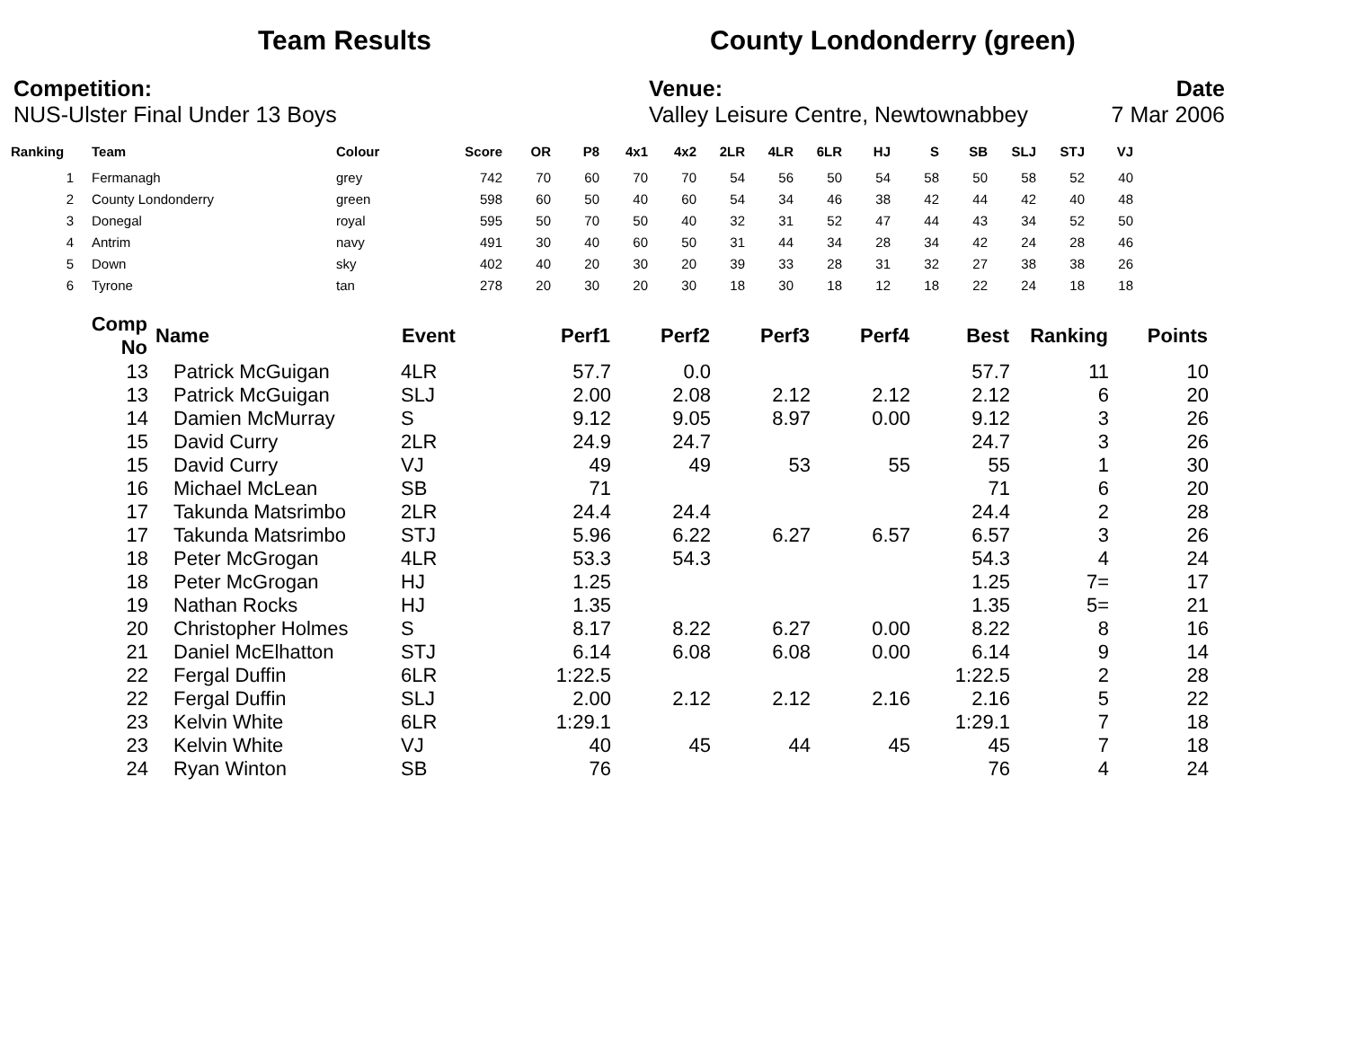Team Results County Londonderry (green)
Competition:
NUS-Ulster Final Under 13 Boys
Venue:
Valley Leisure Centre, Newtownabbey
Date
7 Mar 2006
| Ranking | Team | Colour | Score | OR | P8 | 4x1 | 4x2 | 2LR | 4LR | 6LR | HJ | S | SB | SLJ | STJ | VJ |
| --- | --- | --- | --- | --- | --- | --- | --- | --- | --- | --- | --- | --- | --- | --- | --- | --- |
| 1 | Fermanagh | grey | 742 | 70 | 60 | 70 | 70 | 54 | 56 | 50 | 54 | 58 | 50 | 58 | 52 | 40 |
| 2 | County Londonderry | green | 598 | 60 | 50 | 40 | 60 | 54 | 34 | 46 | 38 | 42 | 44 | 42 | 40 | 48 |
| 3 | Donegal | royal | 595 | 50 | 70 | 50 | 40 | 32 | 31 | 52 | 47 | 44 | 43 | 34 | 52 | 50 |
| 4 | Antrim | navy | 491 | 30 | 40 | 60 | 50 | 31 | 44 | 34 | 28 | 34 | 42 | 24 | 28 | 46 |
| 5 | Down | sky | 402 | 40 | 20 | 30 | 20 | 39 | 33 | 28 | 31 | 32 | 27 | 38 | 38 | 26 |
| 6 | Tyrone | tan | 278 | 20 | 30 | 20 | 30 | 18 | 30 | 18 | 12 | 18 | 22 | 24 | 18 | 18 |
| Comp No | Name | Event | Perf1 | Perf2 | Perf3 | Perf4 | Best | Ranking | Points |
| --- | --- | --- | --- | --- | --- | --- | --- | --- | --- |
| 13 | Patrick McGuigan | 4LR | 57.7 | 0.0 | | | 57.7 | 11 | 10 |
| 13 | Patrick McGuigan | SLJ | 2.00 | 2.08 | 2.12 | 2.12 | 2.12 | 6 | 20 |
| 14 | Damien McMurray | S | 9.12 | 9.05 | 8.97 | 0.00 | 9.12 | 3 | 26 |
| 15 | David Curry | 2LR | 24.9 | 24.7 | | | 24.7 | 3 | 26 |
| 15 | David Curry | VJ | 49 | 49 | 53 | 55 | 55 | 1 | 30 |
| 16 | Michael McLean | SB | 71 | | | | 71 | 6 | 20 |
| 17 | Takunda Matsrimbo | 2LR | 24.4 | 24.4 | | | 24.4 | 2 | 28 |
| 17 | Takunda Matsrimbo | STJ | 5.96 | 6.22 | 6.27 | 6.57 | 6.57 | 3 | 26 |
| 18 | Peter McGrogan | 4LR | 53.3 | 54.3 | | | 54.3 | 4 | 24 |
| 18 | Peter McGrogan | HJ | 1.25 | | | | 1.25 | 7= | 17 |
| 19 | Nathan Rocks | HJ | 1.35 | | | | 1.35 | 5= | 21 |
| 20 | Christopher Holmes | S | 8.17 | 8.22 | 6.27 | 0.00 | 8.22 | 8 | 16 |
| 21 | Daniel McElhatton | STJ | 6.14 | 6.08 | 6.08 | 0.00 | 6.14 | 9 | 14 |
| 22 | Fergal Duffin | 6LR | 1:22.5 | | | | 1:22.5 | 2 | 28 |
| 22 | Fergal Duffin | SLJ | 2.00 | 2.12 | 2.12 | 2.16 | 2.16 | 5 | 22 |
| 23 | Kelvin White | 6LR | 1:29.1 | | | | 1:29.1 | 7 | 18 |
| 23 | Kelvin White | VJ | 40 | 45 | 44 | 45 | 45 | 7 | 18 |
| 24 | Ryan Winton | SB | 76 | | | | 76 | 4 | 24 |